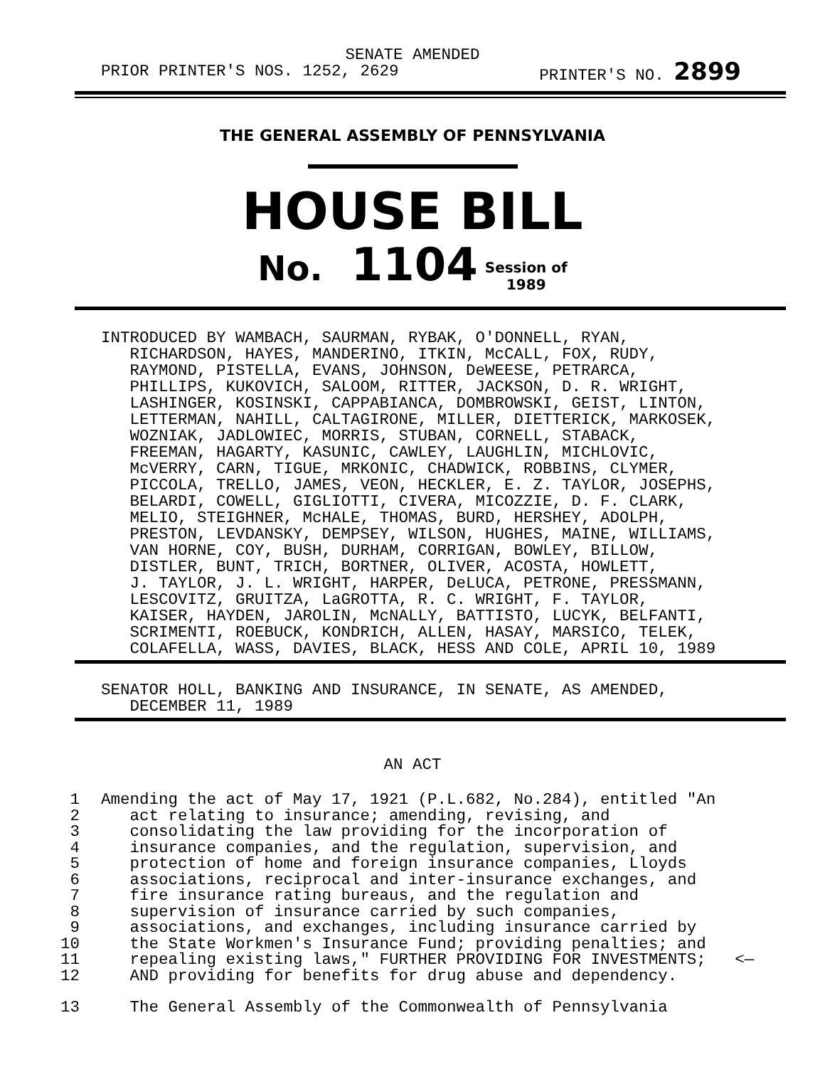SENATE AMENDED
PRIOR PRINTER'S NOS. 1252, 2629 PRINTER'S NO. 2899
THE GENERAL ASSEMBLY OF PENNSYLVANIA
HOUSE BILL
No. 1104 Session of
1989
INTRODUCED BY WAMBACH, SAURMAN, RYBAK, O'DONNELL, RYAN, RICHARDSON, HAYES, MANDERINO, ITKIN, McCALL, FOX, RUDY, RAYMOND, PISTELLA, EVANS, JOHNSON, DeWEESE, PETRARCA, PHILLIPS, KUKOVICH, SALOOM, RITTER, JACKSON, D. R. WRIGHT, LASHINGER, KOSINSKI, CAPPABIANCA, DOMBROWSKI, GEIST, LINTON, LETTERMAN, NAHILL, CALTAGIRONE, MILLER, DIETTERICK, MARKOSEK, WOZNIAK, JADLOWIEC, MORRIS, STUBAN, CORNELL, STABACK, FREEMAN, HAGARTY, KASUNIC, CAWLEY, LAUGHLIN, MICHLOVIC, McVERRY, CARN, TIGUE, MRKONIC, CHADWICK, ROBBINS, CLYMER, PICCOLA, TRELLO, JAMES, VEON, HECKLER, E. Z. TAYLOR, JOSEPHS, BELARDI, COWELL, GIGLIOTTI, CIVERA, MICOZZIE, D. F. CLARK, MELIO, STEIGHNER, McHALE, THOMAS, BURD, HERSHEY, ADOLPH, PRESTON, LEVDANSKY, DEMPSEY, WILSON, HUGHES, MAINE, WILLIAMS, VAN HORNE, COY, BUSH, DURHAM, CORRIGAN, BOWLEY, BILLOW, DISTLER, BUNT, TRICH, BORTNER, OLIVER, ACOSTA, HOWLETT, J. TAYLOR, J. L. WRIGHT, HARPER, DeLUCA, PETRONE, PRESSMANN, LESCOVITZ, GRUITZA, LaGROTTA, R. C. WRIGHT, F. TAYLOR, KAISER, HAYDEN, JAROLIN, McNALLY, BATTISTO, LUCYK, BELFANTI, SCRIMENTI, ROEBUCK, KONDRICH, ALLEN, HASAY, MARSICO, TELEK, COLAFELLA, WASS, DAVIES, BLACK, HESS AND COLE, APRIL 10, 1989
SENATOR HOLL, BANKING AND INSURANCE, IN SENATE, AS AMENDED, DECEMBER 11, 1989
AN ACT
1 Amending the act of May 17, 1921 (P.L.682, No.284), entitled "An
2 act relating to insurance; amending, revising, and
3 consolidating the law providing for the incorporation of
4 insurance companies, and the regulation, supervision, and
5 protection of home and foreign insurance companies, Lloyds
6 associations, reciprocal and inter-insurance exchanges, and
7 fire insurance rating bureaus, and the regulation and
8 supervision of insurance carried by such companies,
9 associations, and exchanges, including insurance carried by
10 the State Workmen's Insurance Fund; providing penalties; and
11 repealing existing laws," FURTHER PROVIDING FOR INVESTMENTS; <—
12 AND providing for benefits for drug abuse and dependency.
13 The General Assembly of the Commonwealth of Pennsylvania